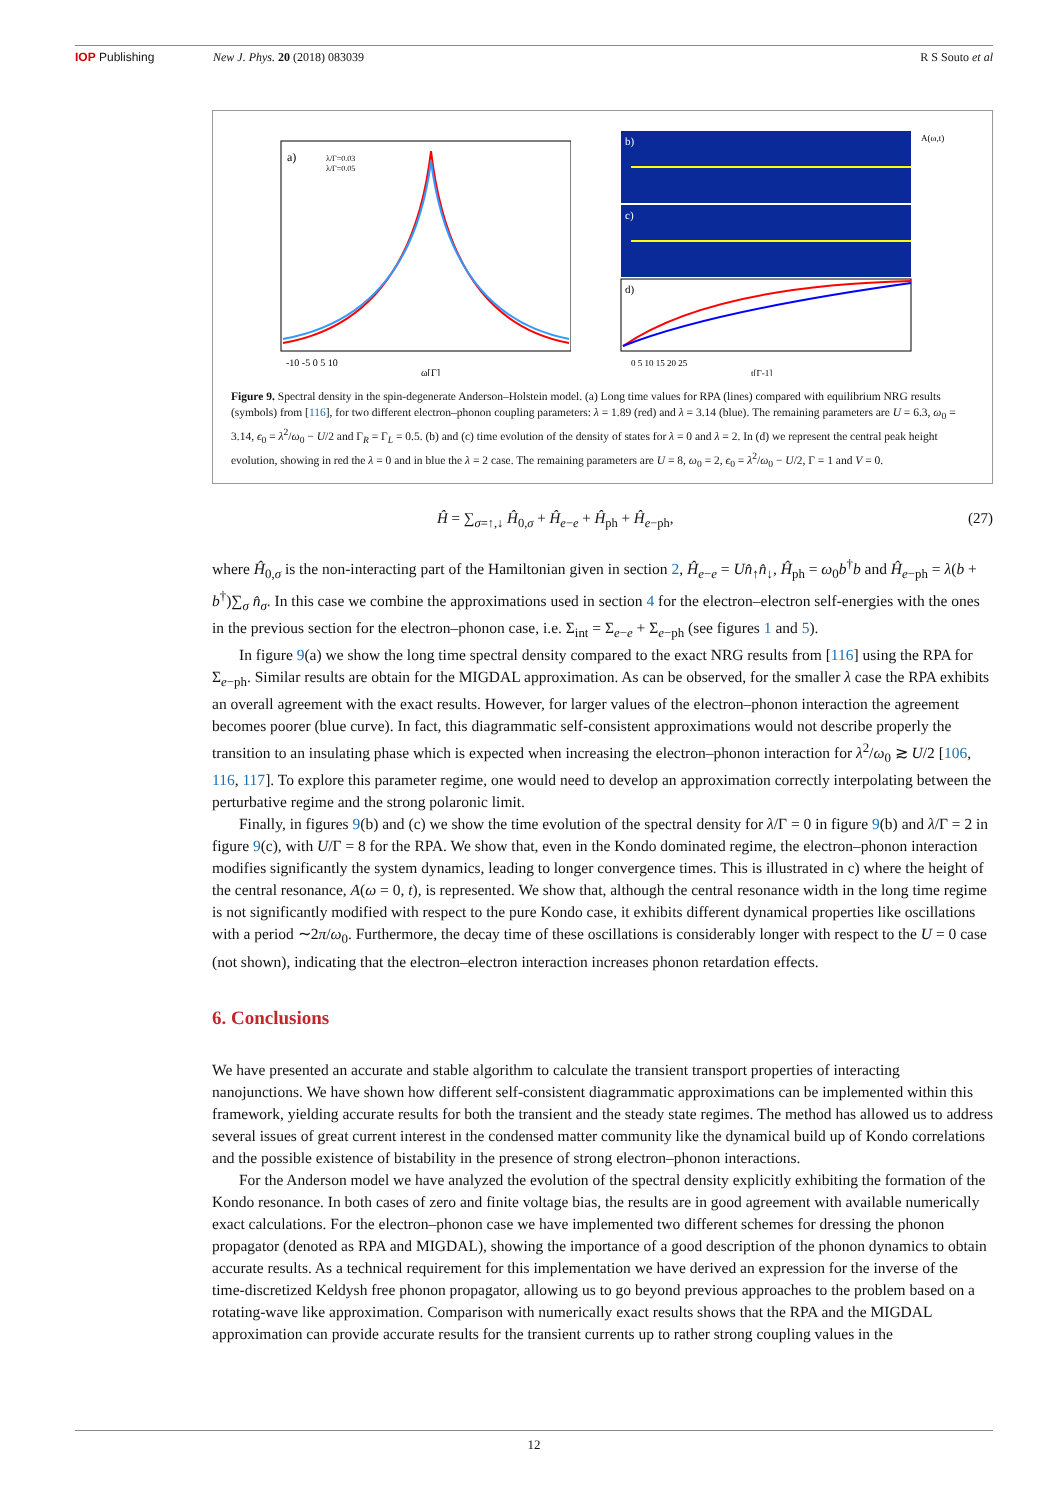IOP Publishing New J. Phys. 20 (2018) 083039 R S Souto et al
a)
λ/Γ=0.03
λ/Γ=0.05
-10 -5 0 5 10
ω[Γ]
b)
c)
d)
A(ω,t)
0 5 10 15 20 25
t[Γ-1]
Figure 9. Spectral density in the spin-degenerate Anderson–Holstein model. (a) Long time values for RPA (lines) compared with equilibrium NRG results (symbols) from [116], for two different electron–phonon coupling parameters: λ = 1.89 (red) and λ = 3.14 (blue). The remaining parameters are U = 6.3, ω<sub>0</sub> = 3.14, ϵ<sub>0</sub> = λ<sup>2</sup>/ω<sub>0</sub> − U/2 and Γ<sub>R</sub> = Γ<sub>L</sub> = 0.5. (b) and (c) time evolution of the density of states for λ = 0 and λ = 2. In (d) we represent the central peak height evolution, showing in red the λ = 0 and in blue the λ = 2 case. The remaining parameters are U = 8, ω<sub>0</sub> = 2, ϵ<sub>0</sub> = λ<sup>2</sup>/ω<sub>0</sub> − U/2, Γ = 1 and V = 0.
Ĥ = ∑<sub>σ=↑,↓</sub> Ĥ<sub>0,σ</sub> + Ĥ<sub>e−e</sub> + Ĥ<sub>ph</sub> + Ĥ<sub>e−ph</sub>, (27)
where Ĥ<sub>0,σ</sub> is the non-interacting part of the Hamiltonian given in section 2, Ĥ<sub>e−e</sub> = Un̂<sub>↑</sub>n̂<sub>↓</sub>, Ĥ<sub>ph</sub> = ω<sub>0</sub>b<sup>†</sup>b and Ĥ<sub>e−ph</sub> = λ(b + b<sup>†</sup>)∑<sub>σ</sub> n̂<sub>σ</sub>. In this case we combine the approximations used in section 4 for the electron–electron self-energies with the ones in the previous section for the electron–phonon case, i.e. Σ<sub>int</sub> = Σ<sub>e−e</sub> + Σ<sub>e−ph</sub> (see figures 1 and 5).
In figure 9(a) we show the long time spectral density compared to the exact NRG results from [116] using the RPA for Σ<sub>e−ph</sub>. Similar results are obtain for the MIGDAL approximation. As can be observed, for the smaller λ case the RPA exhibits an overall agreement with the exact results. However, for larger values of the electron–phonon interaction the agreement becomes poorer (blue curve). In fact, this diagrammatic self-consistent approximations would not describe properly the transition to an insulating phase which is expected when increasing the electron–phonon interaction for λ<sup>2</sup>/ω<sub>0</sub> ≳ U/2 [106, 116, 117]. To explore this parameter regime, one would need to develop an approximation correctly interpolating between the perturbative regime and the strong polaronic limit.
Finally, in figures 9(b) and (c) we show the time evolution of the spectral density for λ/Γ = 0 in figure 9(b) and λ/Γ = 2 in figure 9(c), with U/Γ = 8 for the RPA. We show that, even in the Kondo dominated regime, the electron–phonon interaction modifies significantly the system dynamics, leading to longer convergence times. This is illustrated in c) where the height of the central resonance, A(ω = 0, t), is represented. We show that, although the central resonance width in the long time regime is not significantly modified with respect to the pure Kondo case, it exhibits different dynamical properties like oscillations with a period ∼2π/ω<sub>0</sub>. Furthermore, the decay time of these oscillations is considerably longer with respect to the U = 0 case (not shown), indicating that the electron–electron interaction increases phonon retardation effects.
6. Conclusions
We have presented an accurate and stable algorithm to calculate the transient transport properties of interacting nanojunctions. We have shown how different self-consistent diagrammatic approximations can be implemented within this framework, yielding accurate results for both the transient and the steady state regimes. The method has allowed us to address several issues of great current interest in the condensed matter community like the dynamical build up of Kondo correlations and the possible existence of bistability in the presence of strong electron–phonon interactions.
For the Anderson model we have analyzed the evolution of the spectral density explicitly exhibiting the formation of the Kondo resonance. In both cases of zero and finite voltage bias, the results are in good agreement with available numerically exact calculations. For the electron–phonon case we have implemented two different schemes for dressing the phonon propagator (denoted as RPA and MIGDAL), showing the importance of a good description of the phonon dynamics to obtain accurate results. As a technical requirement for this implementation we have derived an expression for the inverse of the time-discretized Keldysh free phonon propagator, allowing us to go beyond previous approaches to the problem based on a rotating-wave like approximation. Comparison with numerically exact results shows that the RPA and the MIGDAL approximation can provide accurate results for the transient currents up to rather strong coupling values in the
12